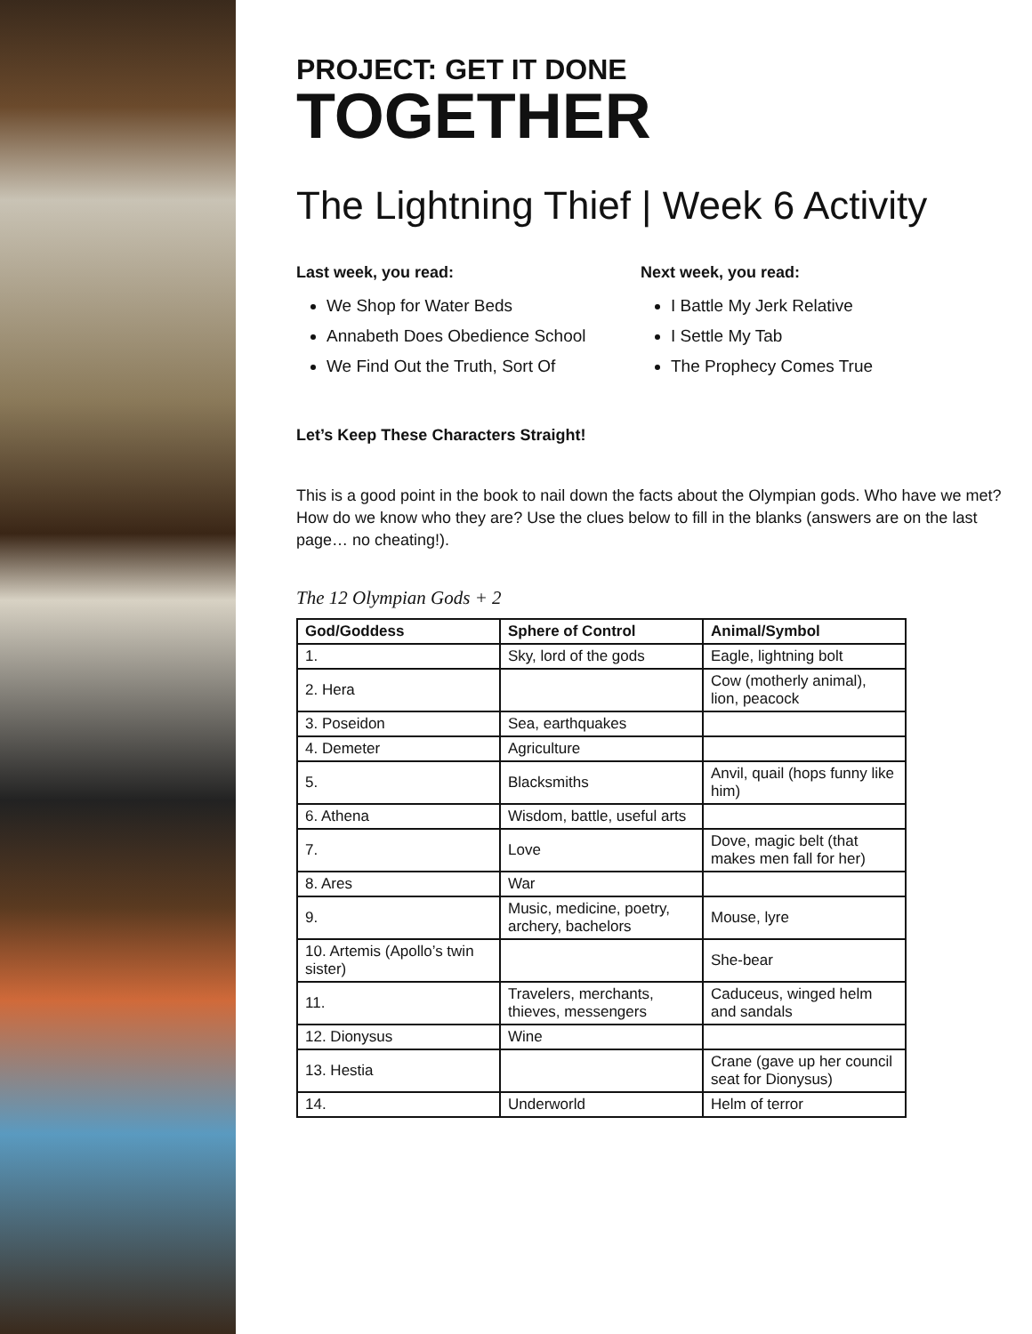PROJECT: GET IT DONE
TOGETHER
The Lightning Thief | Week 6 Activity
Last week, you read:
We Shop for Water Beds
Annabeth Does Obedience School
We Find Out the Truth, Sort Of
Next week, you read:
I Battle My Jerk Relative
I Settle My Tab
The Prophecy Comes True
Let’s Keep These Characters Straight!
This is a good point in the book to nail down the facts about the Olympian gods. Who have we met? How do we know who they are? Use the clues below to fill in the blanks (answers are on the last page… no cheating!).
The 12 Olympian Gods + 2
| God/Goddess | Sphere of Control | Animal/Symbol |
| --- | --- | --- |
| 1. | Sky, lord of the gods | Eagle, lightning bolt |
| 2. Hera | | Cow (motherly animal), lion, peacock |
| 3. Poseidon | Sea, earthquakes | |
| 4. Demeter | Agriculture | |
| 5. | Blacksmiths | Anvil, quail (hops funny like him) |
| 6. Athena | Wisdom, battle, useful arts | |
| 7. | Love | Dove, magic belt (that makes men fall for her) |
| 8. Ares | War | |
| 9. | Music, medicine, poetry, archery, bachelors | Mouse, lyre |
| 10. Artemis (Apollo’s twin sister) | | She-bear |
| 11. | Travelers, merchants, thieves, messengers | Caduceus, winged helm and sandals |
| 12. Dionysus | Wine | |
| 13. Hestia | | Crane (gave up her council seat for Dionysus) |
| 14. | Underworld | Helm of terror |